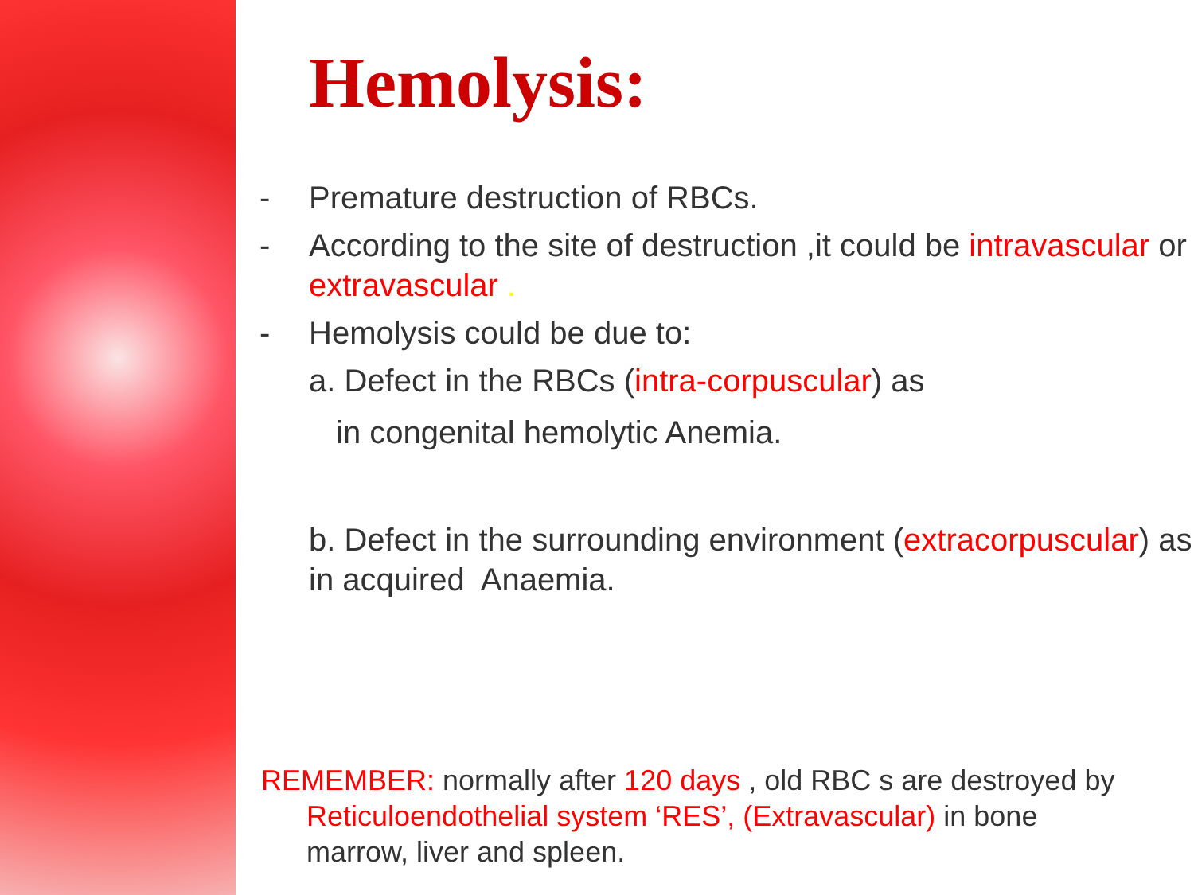Hemolysis:
- Premature destruction of RBCs.
- According to the site of destruction ,it could be intravascular or extravascular .
- Hemolysis could be due to:
a. Defect in the RBCs (intra-corpuscular) as
in congenital hemolytic Anemia.
b. Defect in the surrounding environment (extracorpuscular) as in acquired Anaemia.
REMEMBER: normally after 120 days , old RBC s are destroyed by Reticuloendothelial system ‘RES’, (Extravascular) in bone marrow, liver and spleen.